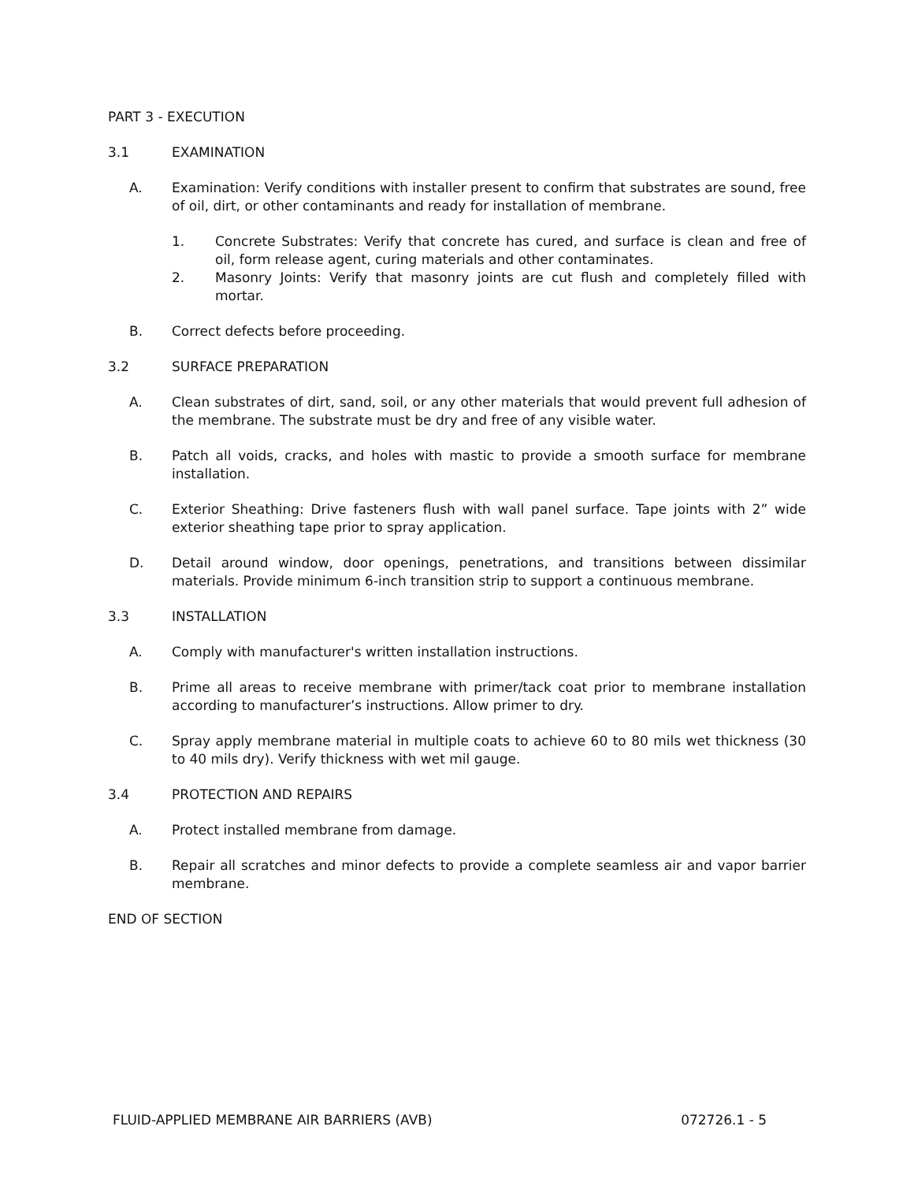PART 3 - EXECUTION
3.1 EXAMINATION
A. Examination: Verify conditions with installer present to confirm that substrates are sound, free of oil, dirt, or other contaminants and ready for installation of membrane.
1. Concrete Substrates: Verify that concrete has cured, and surface is clean and free of oil, form release agent, curing materials and other contaminates.
2. Masonry Joints: Verify that masonry joints are cut flush and completely filled with mortar.
B. Correct defects before proceeding.
3.2 SURFACE PREPARATION
A. Clean substrates of dirt, sand, soil, or any other materials that would prevent full adhesion of the membrane. The substrate must be dry and free of any visible water.
B. Patch all voids, cracks, and holes with mastic to provide a smooth surface for membrane installation.
C. Exterior Sheathing: Drive fasteners flush with wall panel surface. Tape joints with 2” wide exterior sheathing tape prior to spray application.
D. Detail around window, door openings, penetrations, and transitions between dissimilar materials. Provide minimum 6-inch transition strip to support a continuous membrane.
3.3 INSTALLATION
A. Comply with manufacturer's written installation instructions.
B. Prime all areas to receive membrane with primer/tack coat prior to membrane installation according to manufacturer’s instructions. Allow primer to dry.
C. Spray apply membrane material in multiple coats to achieve 60 to 80 mils wet thickness (30 to 40 mils dry). Verify thickness with wet mil gauge.
3.4 PROTECTION AND REPAIRS
A. Protect installed membrane from damage.
B. Repair all scratches and minor defects to provide a complete seamless air and vapor barrier membrane.
END OF SECTION
FLUID-APPLIED MEMBRANE AIR BARRIERS (AVB) 072726.1 - 5